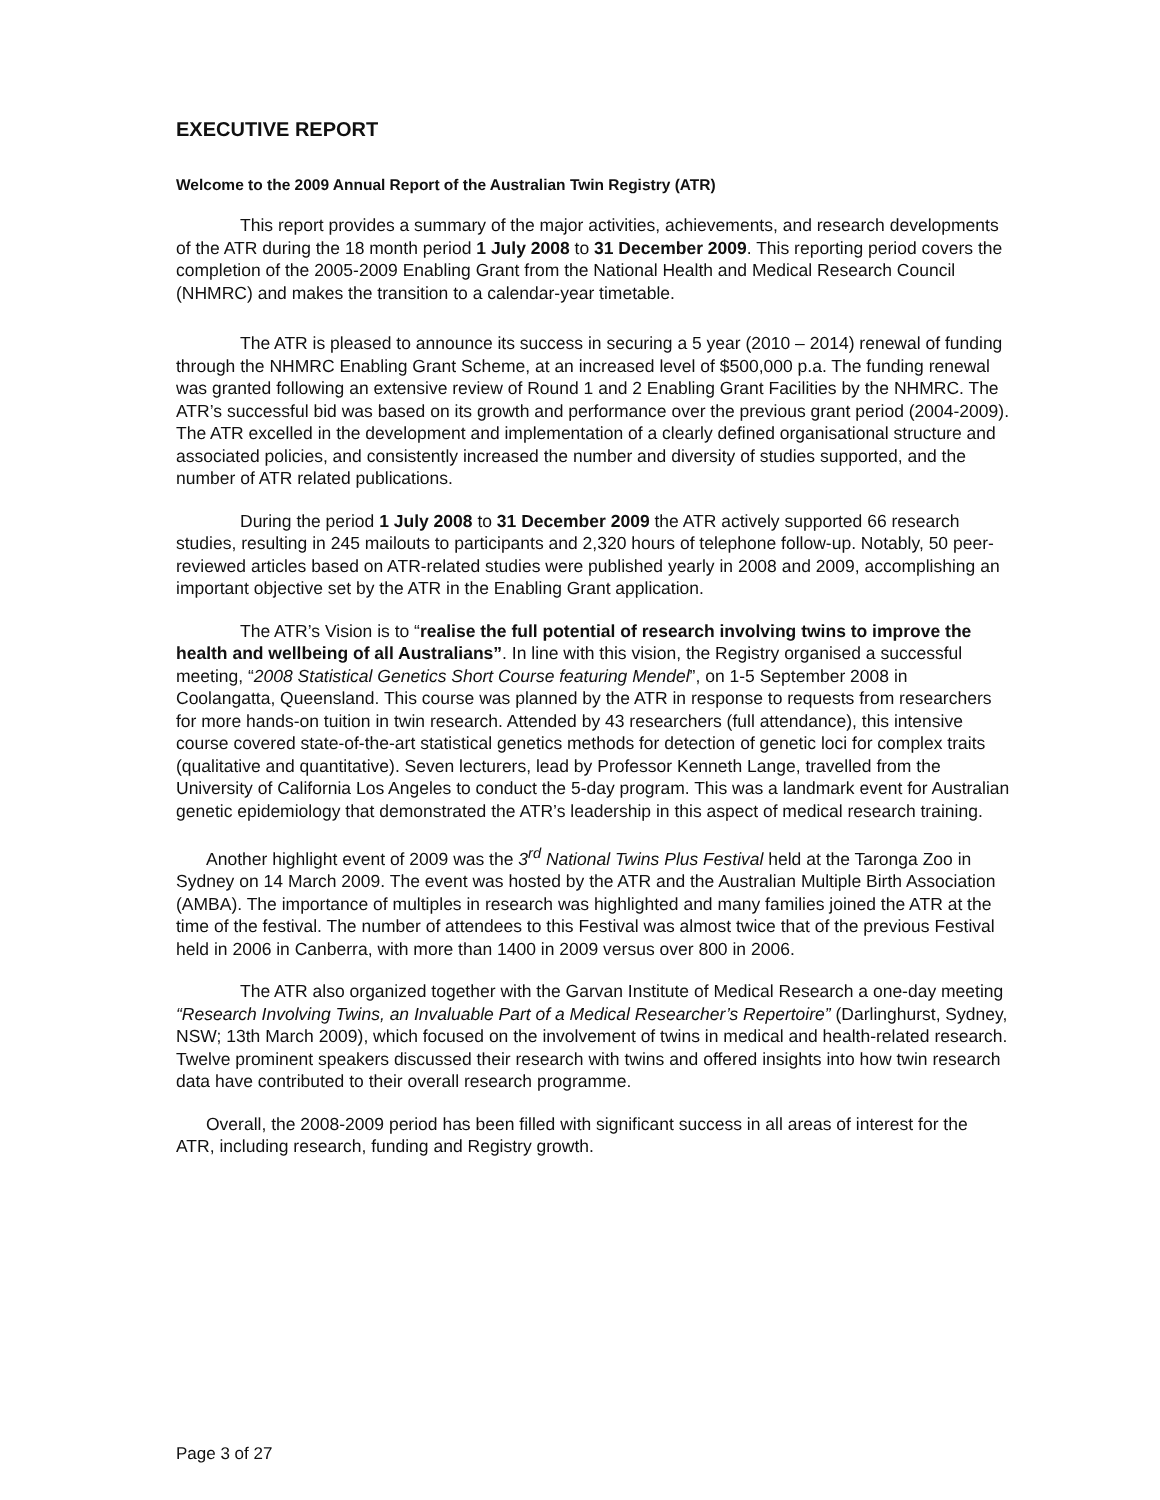EXECUTIVE REPORT
Welcome to the 2009 Annual Report of the Australian Twin Registry (ATR)
This report provides a summary of the major activities, achievements, and research developments of the ATR during the 18 month period 1 July 2008 to 31 December 2009. This reporting period covers the completion of the 2005-2009 Enabling Grant from the National Health and Medical Research Council (NHMRC) and makes the transition to a calendar-year timetable.
The ATR is pleased to announce its success in securing a 5 year (2010 – 2014) renewal of funding through the NHMRC Enabling Grant Scheme, at an increased level of $500,000 p.a. The funding renewal was granted following an extensive review of Round 1 and 2 Enabling Grant Facilities by the NHMRC. The ATR’s successful bid was based on its growth and performance over the previous grant period (2004-2009). The ATR excelled in the development and implementation of a clearly defined organisational structure and associated policies, and consistently increased the number and diversity of studies supported, and the number of ATR related publications.
During the period 1 July 2008 to 31 December 2009 the ATR actively supported 66 research studies, resulting in 245 mailouts to participants and 2,320 hours of telephone follow-up. Notably, 50 peer-reviewed articles based on ATR-related studies were published yearly in 2008 and 2009, accomplishing an important objective set by the ATR in the Enabling Grant application.
The ATR’s Vision is to “realise the full potential of research involving twins to improve the health and wellbeing of all Australians”. In line with this vision, the Registry organised a successful meeting, “2008 Statistical Genetics Short Course featuring Mendel”, on 1-5 September 2008 in Coolangatta, Queensland. This course was planned by the ATR in response to requests from researchers for more hands-on tuition in twin research. Attended by 43 researchers (full attendance), this intensive course covered state-of-the-art statistical genetics methods for detection of genetic loci for complex traits (qualitative and quantitative). Seven lecturers, lead by Professor Kenneth Lange, travelled from the University of California Los Angeles to conduct the 5-day program. This was a landmark event for Australian genetic epidemiology that demonstrated the ATR’s leadership in this aspect of medical research training.
Another highlight event of 2009 was the 3<sup>rd</sup> National Twins Plus Festival held at the Taronga Zoo in Sydney on 14 March 2009. The event was hosted by the ATR and the Australian Multiple Birth Association (AMBA). The importance of multiples in research was highlighted and many families joined the ATR at the time of the festival. The number of attendees to this Festival was almost twice that of the previous Festival held in 2006 in Canberra, with more than 1400 in 2009 versus over 800 in 2006.
The ATR also organized together with the Garvan Institute of Medical Research a one-day meeting “Research Involving Twins, an Invaluable Part of a Medical Researcher’s Repertoire” (Darlinghurst, Sydney, NSW; 13th March 2009), which focused on the involvement of twins in medical and health-related research. Twelve prominent speakers discussed their research with twins and offered insights into how twin research data have contributed to their overall research programme.
Overall, the 2008-2009 period has been filled with significant success in all areas of interest for the ATR, including research, funding and Registry growth.
Page 3 of 27